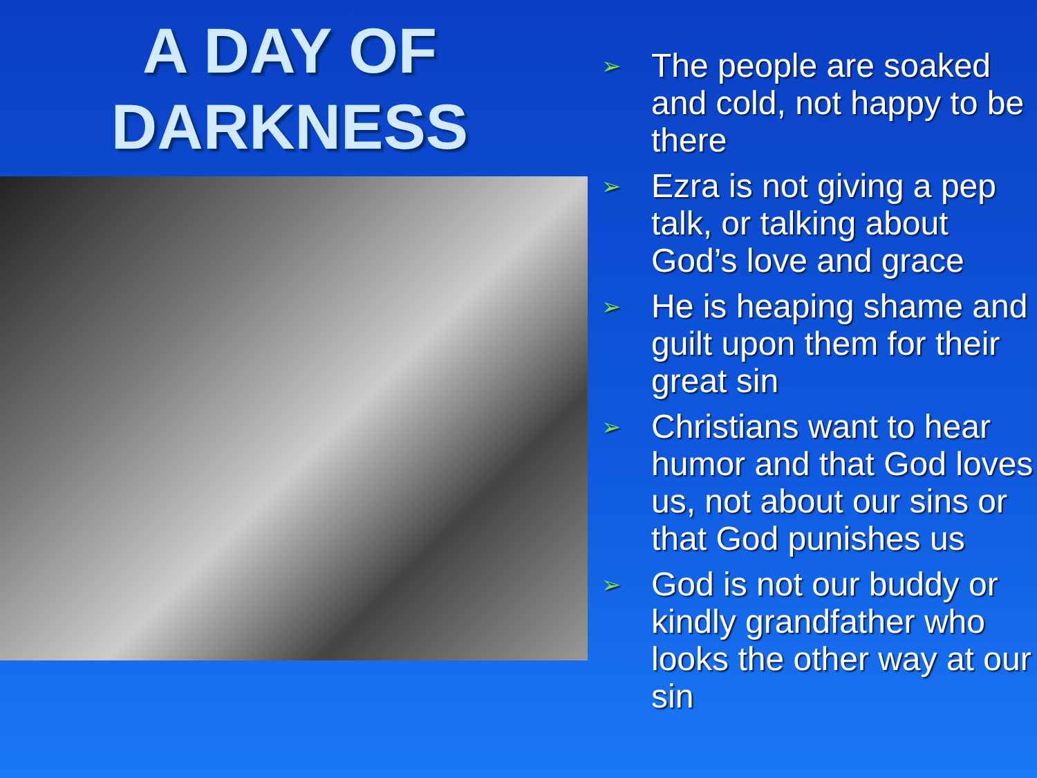A DAY OF
DARKNESS
➢ The people are soaked and cold, not happy to be there
➢ Ezra is not giving a pep talk, or talking about God’s love and grace
➢ He is heaping shame and guilt upon them for their great sin
➢ Christians want to hear humor and that God loves us, not about our sins or that God punishes us
➢ God is not our buddy or kindly grandfather who looks the other way at our sin